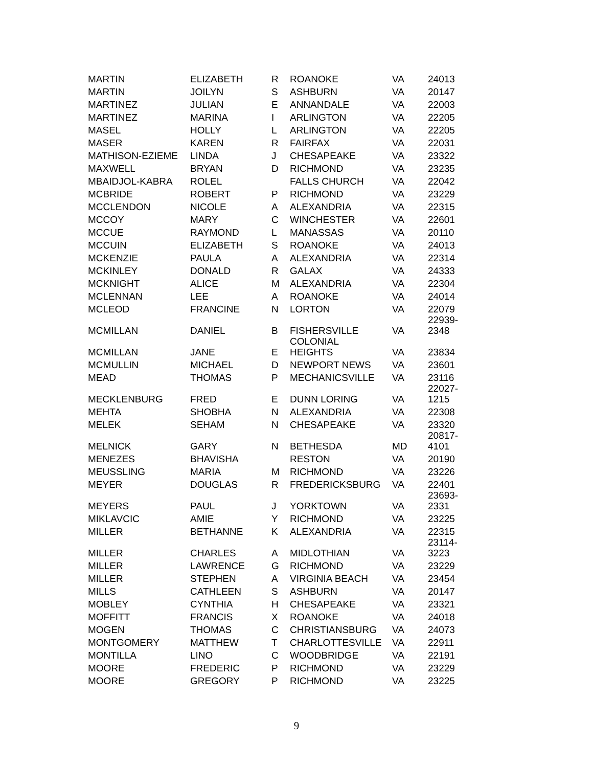| MARTIN | ELIZABETH | R | ROANOKE | VA | 24013 |
| MARTIN | JOILYN | S | ASHBURN | VA | 20147 |
| MARTINEZ | JULIAN | E | ANNANDALE | VA | 22003 |
| MARTINEZ | MARINA | I | ARLINGTON | VA | 22205 |
| MASEL | HOLLY | L | ARLINGTON | VA | 22205 |
| MASER | KAREN | R | FAIRFAX | VA | 22031 |
| MATHISON-EZIEME | LINDA | J | CHESAPEAKE | VA | 23322 |
| MAXWELL | BRYAN | D | RICHMOND | VA | 23235 |
| MBAIDJOL-KABRA | ROLEL | | FALLS CHURCH | VA | 22042 |
| MCBRIDE | ROBERT | P | RICHMOND | VA | 23229 |
| MCCLENDON | NICOLE | A | ALEXANDRIA | VA | 22315 |
| MCCOY | MARY | C | WINCHESTER | VA | 22601 |
| MCCUE | RAYMOND | L | MANASSAS | VA | 20110 |
| MCCUIN | ELIZABETH | S | ROANOKE | VA | 24013 |
| MCKENZIE | PAULA | A | ALEXANDRIA | VA | 22314 |
| MCKINLEY | DONALD | R | GALAX | VA | 24333 |
| MCKNIGHT | ALICE | M | ALEXANDRIA | VA | 22304 |
| MCLENNAN | LEE | A | ROANOKE | VA | 24014 |
| MCLEOD | FRANCINE | N | LORTON | VA | 22079 |
| MCMILLAN | DANIEL | B | FISHERSVILLE | VA | 22939- 2348 |
| MCMILLAN | JANE | E | COLONIAL HEIGHTS | VA | 23834 |
| MCMULLIN | MICHAEL | D | NEWPORT NEWS | VA | 23601 |
| MEAD | THOMAS | P | MECHANICSVILLE | VA | 23116 |
| MECKLENBURG | FRED | E | DUNN LORING | VA | 22027- 1215 |
| MEHTA | SHOBHA | N | ALEXANDRIA | VA | 22308 |
| MELEK | SEHAM | N | CHESAPEAKE | VA | 23320 |
| MELNICK | GARY | N | BETHESDA | MD | 20817- 4101 |
| MENEZES | BHAVISHA | | RESTON | VA | 20190 |
| MEUSSLING | MARIA | M | RICHMOND | VA | 23226 |
| MEYER | DOUGLAS | R | FREDERICKSBURG | VA | 22401 |
| MEYERS | PAUL | J | YORKTOWN | VA | 23693- 2331 |
| MIKLAVCIC | AMIE | Y | RICHMOND | VA | 23225 |
| MILLER | BETHANNE | K | ALEXANDRIA | VA | 22315 |
| MILLER | CHARLES | A | MIDLOTHIAN | VA | 23114- 3223 |
| MILLER | LAWRENCE | G | RICHMOND | VA | 23229 |
| MILLER | STEPHEN | A | VIRGINIA BEACH | VA | 23454 |
| MILLS | CATHLEEN | S | ASHBURN | VA | 20147 |
| MOBLEY | CYNTHIA | H | CHESAPEAKE | VA | 23321 |
| MOFFITT | FRANCIS | X | ROANOKE | VA | 24018 |
| MOGEN | THOMAS | C | CHRISTIANSBURG | VA | 24073 |
| MONTGOMERY | MATTHEW | T | CHARLOTTESVILLE | VA | 22911 |
| MONTILLA | LINO | C | WOODBRIDGE | VA | 22191 |
| MOORE | FREDERIC | P | RICHMOND | VA | 23229 |
| MOORE | GREGORY | P | RICHMOND | VA | 23225 |
9